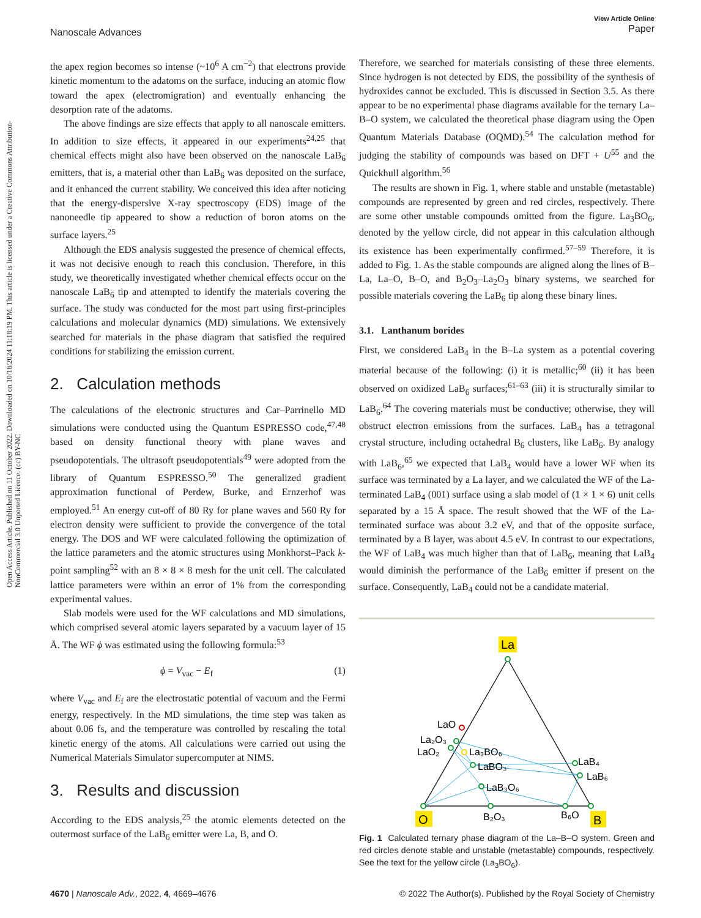Open Access Article. Published on 11 October 2022. Downloaded on 10/18/2024 11:18:19 PM. This article is licensed under a Creative Commons Attribution-NonCommercial 3.0 Unported Licence. (cc) BY-NC
View Article Online
Paper
Nanoscale Advances
the apex region becomes so intense (~10<sup>6</sup> A cm<sup>−2</sup>) that electrons provide kinetic momentum to the adatoms on the surface, inducing an atomic flow toward the apex (electromigration) and eventually enhancing the desorption rate of the adatoms.
The above findings are size effects that apply to all nanoscale emitters. In addition to size effects, it appeared in our experiments<sup>24,25</sup> that chemical effects might also have been observed on the nanoscale LaB<sub>6</sub> emitters, that is, a material other than LaB<sub>6</sub> was deposited on the surface, and it enhanced the current stability. We conceived this idea after noticing that the energy-dispersive X-ray spectroscopy (EDS) image of the nanoneedle tip appeared to show a reduction of boron atoms on the surface layers.<sup>25</sup>
Although the EDS analysis suggested the presence of chemical effects, it was not decisive enough to reach this conclusion. Therefore, in this study, we theoretically investigated whether chemical effects occur on the nanoscale LaB<sub>6</sub> tip and attempted to identify the materials covering the surface. The study was conducted for the most part using first-principles calculations and molecular dynamics (MD) simulations. We extensively searched for materials in the phase diagram that satisfied the required conditions for stabilizing the emission current.
2. Calculation methods
The calculations of the electronic structures and Car–Parrinello MD simulations were conducted using the Quantum ESPRESSO code,<sup>47,48</sup> based on density functional theory with plane waves and pseudopotentials. The ultrasoft pseudopotentials<sup>49</sup> were adopted from the library of Quantum ESPRESSO.<sup>50</sup> The generalized gradient approximation functional of Perdew, Burke, and Ernzerhof was employed.<sup>51</sup> An energy cut-off of 80 Ry for plane waves and 560 Ry for electron density were sufficient to provide the convergence of the total energy. The DOS and WF were calculated following the optimization of the lattice parameters and the atomic structures using Monkhorst–Pack k-point sampling<sup>52</sup> with an 8 × 8 × 8 mesh for the unit cell. The calculated lattice parameters were within an error of 1% from the corresponding experimental values.
Slab models were used for the WF calculations and MD simulations, which comprised several atomic layers separated by a vacuum layer of 15 Å. The WF ϕ was estimated using the following formula:<sup>53</sup>
ϕ = V<sub>vac</sub> − E<sub>f</sub> (1)
where V<sub>vac</sub> and E<sub>f</sub> are the electrostatic potential of vacuum and the Fermi energy, respectively. In the MD simulations, the time step was taken as about 0.06 fs, and the temperature was controlled by rescaling the total kinetic energy of the atoms. All calculations were carried out using the Numerical Materials Simulator supercomputer at NIMS.
3. Results and discussion
According to the EDS analysis,<sup>25</sup> the atomic elements detected on the outermost surface of the LaB<sub>6</sub> emitter were La, B, and O.
Therefore, we searched for materials consisting of these three elements. Since hydrogen is not detected by EDS, the possibility of the synthesis of hydroxides cannot be excluded. This is discussed in Section 3.5. As there appear to be no experimental phase diagrams available for the ternary La–B–O system, we calculated the theoretical phase diagram using the Open Quantum Materials Database (OQMD).<sup>54</sup> The calculation method for judging the stability of compounds was based on DFT + U<sup>55</sup> and the Quickhull algorithm.<sup>56</sup>
The results are shown in Fig. 1, where stable and unstable (metastable) compounds are represented by green and red circles, respectively. There are some other unstable compounds omitted from the figure. La<sub>3</sub>BO<sub>6</sub>, denoted by the yellow circle, did not appear in this calculation although its existence has been experimentally confirmed.<sup>57–59</sup> Therefore, it is added to Fig. 1. As the stable compounds are aligned along the lines of B–La, La–O, B–O, and B<sub>2</sub>O<sub>3</sub>–La<sub>2</sub>O<sub>3</sub> binary systems, we searched for possible materials covering the LaB<sub>6</sub> tip along these binary lines.
3.1. Lanthanum borides
First, we considered LaB<sub>4</sub> in the B–La system as a potential covering material because of the following: (i) it is metallic;<sup>60</sup> (ii) it has been observed on oxidized LaB<sub>6</sub> surfaces;<sup>61–63</sup> (iii) it is structurally similar to LaB<sub>6</sub>.<sup>64</sup> The covering materials must be conductive; otherwise, they will obstruct electron emissions from the surfaces. LaB<sub>4</sub> has a tetragonal crystal structure, including octahedral B<sub>6</sub> clusters, like LaB<sub>6</sub>. By analogy with LaB<sub>6</sub>,<sup>65</sup> we expected that LaB<sub>4</sub> would have a lower WF when its surface was terminated by a La layer, and we calculated the WF of the La-terminated LaB<sub>4</sub> (001) surface using a slab model of (1 × 1 × 6) unit cells separated by a 15 Å space. The result showed that the WF of the La-terminated surface was about 3.2 eV, and that of the opposite surface, terminated by a B layer, was about 4.5 eV. In contrast to our expectations, the WF of LaB<sub>4</sub> was much higher than that of LaB<sub>6</sub>, meaning that LaB<sub>4</sub> would diminish the performance of the LaB<sub>6</sub> emitter if present on the surface. Consequently, LaB<sub>4</sub> could not be a candidate material.
La
LaO
La₂O₃
LaO₂
La₃BO₆
LaBO₃
LaB₃O₆
LaB₄
LaB₆
B₂O₃
B₆O
O
B
Fig. 1 Calculated ternary phase diagram of the La–B–O system. Green and red circles denote stable and unstable (metastable) compounds, respectively. See the text for the yellow circle (La<sub>3</sub>BO<sub>6</sub>).
4670 | Nanoscale Adv., 2022, 4, 4669–4676 © 2022 The Author(s). Published by the Royal Society of Chemistry